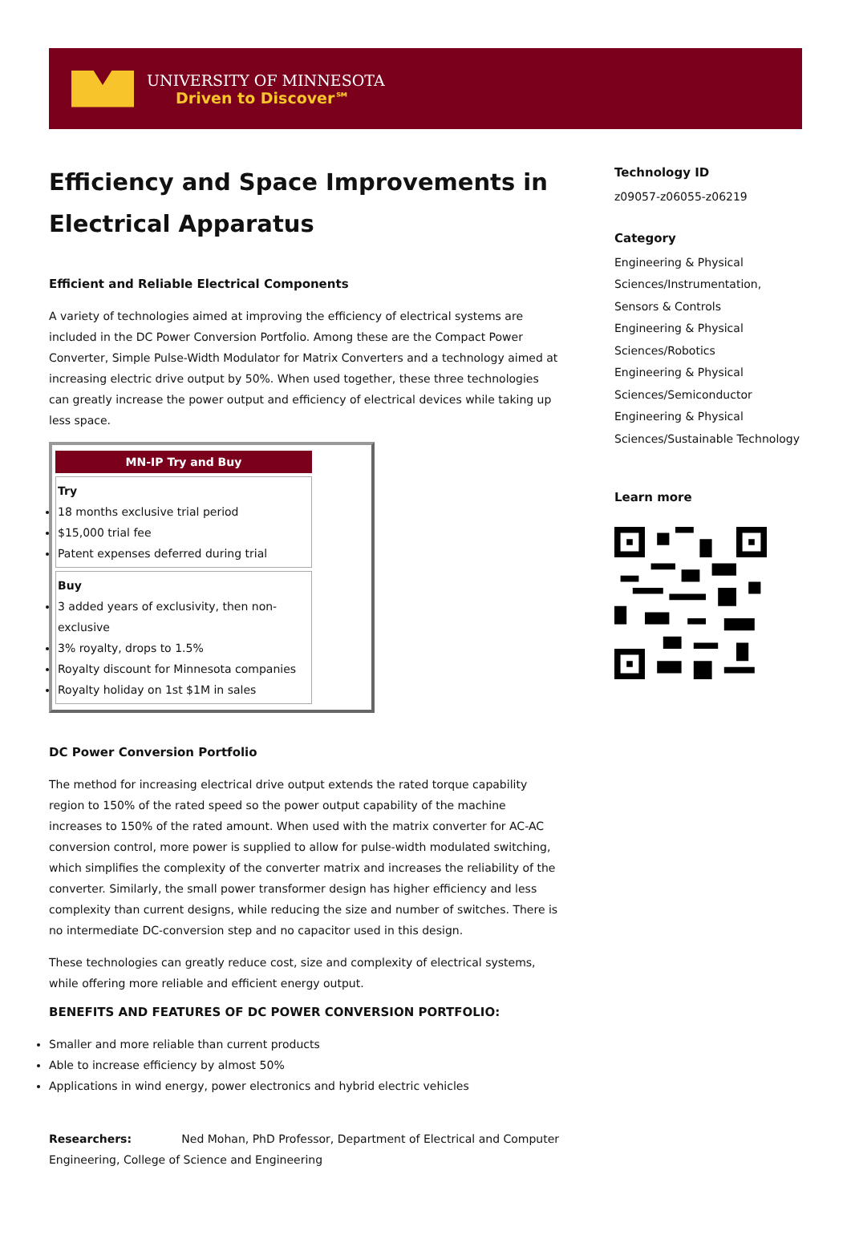UNIVERSITY OF MINNESOTA
Driven to Discover℠
Efficiency and Space Improvements in Electrical Apparatus
Efficient and Reliable Electrical Components
A variety of technologies aimed at improving the efficiency of electrical systems are included in the DC Power Conversion Portfolio. Among these are the Compact Power Converter, Simple Pulse-Width Modulator for Matrix Converters and a technology aimed at increasing electric drive output by 50%. When used together, these three technologies can greatly increase the power output and efficiency of electrical devices while taking up less space.
| MN-IP Try and Buy |
| --- |
| Try 18 months exclusive trial period $15,000 trial fee Patent expenses deferred during trial |
| Buy 3 added years of exclusivity, then non-exclusive 3% royalty, drops to 1.5% Royalty discount for Minnesota companies Royalty holiday on 1st $1M in sales |
DC Power Conversion Portfolio
The method for increasing electrical drive output extends the rated torque capability region to 150% of the rated speed so the power output capability of the machine increases to 150% of the rated amount. When used with the matrix converter for AC-AC conversion control, more power is supplied to allow for pulse-width modulated switching, which simplifies the complexity of the converter matrix and increases the reliability of the converter. Similarly, the small power transformer design has higher efficiency and less complexity than current designs, while reducing the size and number of switches. There is no intermediate DC-conversion step and no capacitor used in this design.
These technologies can greatly reduce cost, size and complexity of electrical systems, while offering more reliable and efficient energy output.
BENEFITS AND FEATURES OF DC POWER CONVERSION PORTFOLIO:
Smaller and more reliable than current products
Able to increase efficiency by almost 50%
Applications in wind energy, power electronics and hybrid electric vehicles
Researchers: Ned Mohan, PhD Professor, Department of Electrical and Computer Engineering, College of Science and Engineering
Technology ID
z09057-z06055-z06219
Category
Engineering & Physical Sciences/Instrumentation, Sensors & Controls
Engineering & Physical Sciences/Robotics
Engineering & Physical Sciences/Semiconductor
Engineering & Physical Sciences/Sustainable Technology
Learn more